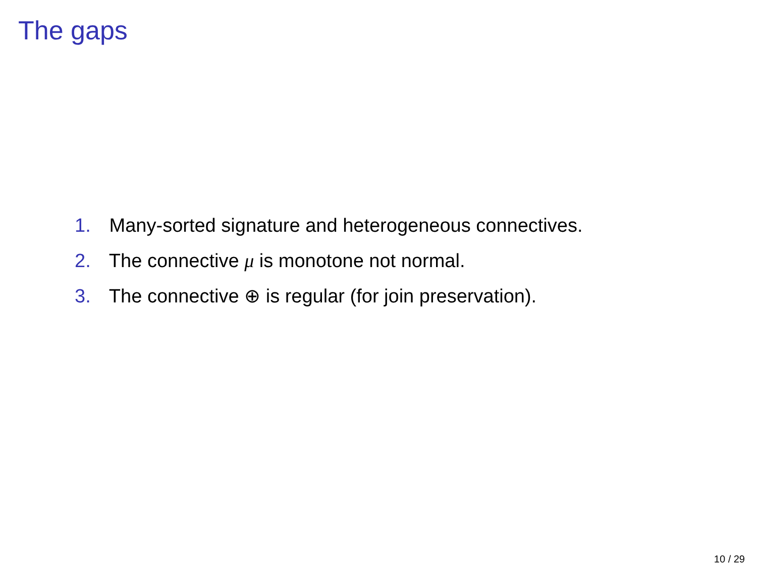The gaps
1. Many-sorted signature and heterogeneous connectives.
2. The connective μ is monotone not normal.
3. The connective ⊕ is regular (for join preservation).
10 / 29